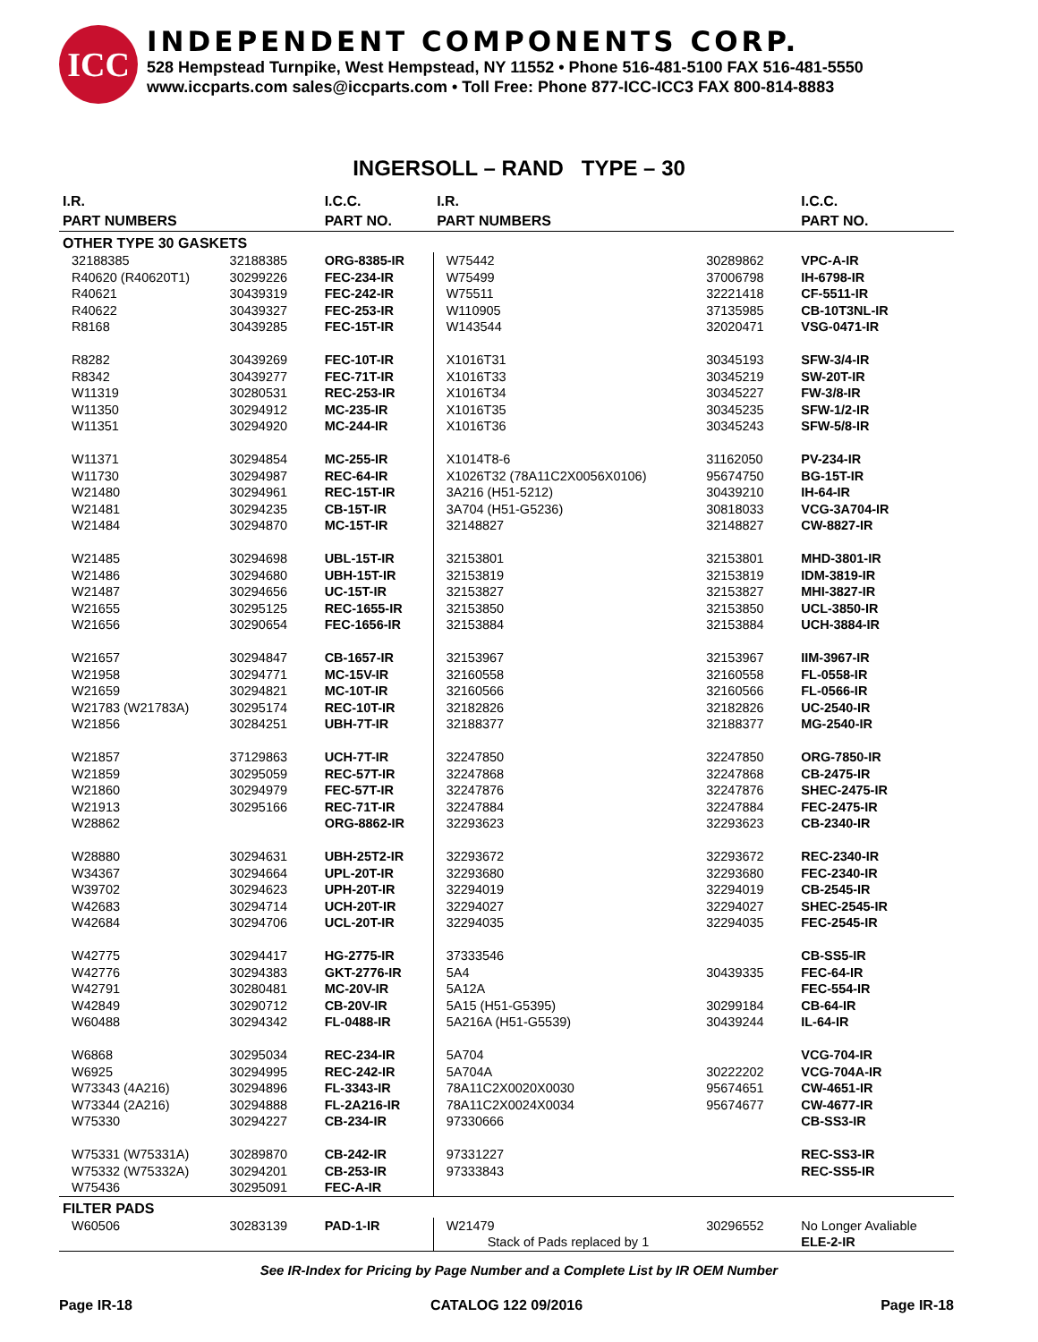ICC
INDEPENDENT COMPONENTS CORP.
528 Hempstead Turnpike, West Hempstead, NY 11552 • Phone 516-481-5100 FAX 516-481-5550
www.iccparts.com sales@iccparts.com • Toll Free: Phone 877-ICC-ICC3 FAX 800-814-8883
INGERSOLL – RAND TYPE – 30
| I.R. | | I.C.C. | I.R. | | I.C.C. |
| --- | --- | --- | --- | --- | --- |
| PART NUMBERS | | PART NO. | PART NUMBERS | | PART NO. |
| OTHER TYPE 30 GASKETS | | | | | |
| 32188385 | 32188385 | ORG-8385-IR | W75442 | 30289862 | VPC-A-IR |
| R40620 (R40620T1) | 30299226 | FEC-234-IR | W75499 | 37006798 | IH-6798-IR |
| R40621 | 30439319 | FEC-242-IR | W75511 | 32221418 | CF-5511-IR |
| R40622 | 30439327 | FEC-253-IR | W110905 | 37135985 | CB-10T3NL-IR |
| R8168 | 30439285 | FEC-15T-IR | W143544 | 32020471 | VSG-0471-IR |
| R8282 | 30439269 | FEC-10T-IR | X1016T31 | 30345193 | SFW-3/4-IR |
| R8342 | 30439277 | FEC-71T-IR | X1016T33 | 30345219 | SW-20T-IR |
| W11319 | 30280531 | REC-253-IR | X1016T34 | 30345227 | FW-3/8-IR |
| W11350 | 30294912 | MC-235-IR | X1016T35 | 30345235 | SFW-1/2-IR |
| W11351 | 30294920 | MC-244-IR | X1016T36 | 30345243 | SFW-5/8-IR |
| W11371 | 30294854 | MC-255-IR | X1014T8-6 | 31162050 | PV-234-IR |
| W11730 | 30294987 | REC-64-IR | X1026T32 (78A11C2X0056X0106) | 95674750 | BG-15T-IR |
| W21480 | 30294961 | REC-15T-IR | 3A216 (H51-5212) | 30439210 | IH-64-IR |
| W21481 | 30294235 | CB-15T-IR | 3A704 (H51-G5236) | 30818033 | VCG-3A704-IR |
| W21484 | 30294870 | MC-15T-IR | 32148827 | 32148827 | CW-8827-IR |
| W21485 | 30294698 | UBL-15T-IR | 32153801 | 32153801 | MHD-3801-IR |
| W21486 | 30294680 | UBH-15T-IR | 32153819 | 32153819 | IDM-3819-IR |
| W21487 | 30294656 | UC-15T-IR | 32153827 | 32153827 | MHI-3827-IR |
| W21655 | 30295125 | REC-1655-IR | 32153850 | 32153850 | UCL-3850-IR |
| W21656 | 30290654 | FEC-1656-IR | 32153884 | 32153884 | UCH-3884-IR |
| W21657 | 30294847 | CB-1657-IR | 32153967 | 32153967 | IIM-3967-IR |
| W21958 | 30294771 | MC-15V-IR | 32160558 | 32160558 | FL-0558-IR |
| W21659 | 30294821 | MC-10T-IR | 32160566 | 32160566 | FL-0566-IR |
| W21783 (W21783A) | 30295174 | REC-10T-IR | 32182826 | 32182826 | UC-2540-IR |
| W21856 | 30284251 | UBH-7T-IR | 32188377 | 32188377 | MG-2540-IR |
| W21857 | 37129863 | UCH-7T-IR | 32247850 | 32247850 | ORG-7850-IR |
| W21859 | 30295059 | REC-57T-IR | 32247868 | 32247868 | CB-2475-IR |
| W21860 | 30294979 | FEC-57T-IR | 32247876 | 32247876 | SHEC-2475-IR |
| W21913 | 30295166 | REC-71T-IR | 32247884 | 32247884 | FEC-2475-IR |
| W28862 | | ORG-8862-IR | 32293623 | 32293623 | CB-2340-IR |
| W28880 | 30294631 | UBH-25T2-IR | 32293672 | 32293672 | REC-2340-IR |
| W34367 | 30294664 | UPL-20T-IR | 32293680 | 32293680 | FEC-2340-IR |
| W39702 | 30294623 | UPH-20T-IR | 32294019 | 32294019 | CB-2545-IR |
| W42683 | 30294714 | UCH-20T-IR | 32294027 | 32294027 | SHEC-2545-IR |
| W42684 | 30294706 | UCL-20T-IR | 32294035 | 32294035 | FEC-2545-IR |
| W42775 | 30294417 | HG-2775-IR | 37333546 | | CB-SS5-IR |
| W42776 | 30294383 | GKT-2776-IR | 5A4 | 30439335 | FEC-64-IR |
| W42791 | 30280481 | MC-20V-IR | 5A12A | | FEC-554-IR |
| W42849 | 30290712 | CB-20V-IR | 5A15 (H51-G5395) | 30299184 | CB-64-IR |
| W60488 | 30294342 | FL-0488-IR | 5A216A (H51-G5539) | 30439244 | IL-64-IR |
| W6868 | 30295034 | REC-234-IR | 5A704 | | VCG-704-IR |
| W6925 | 30294995 | REC-242-IR | 5A704A | 30222202 | VCG-704A-IR |
| W73343 (4A216) | 30294896 | FL-3343-IR | 78A11C2X0020X0030 | 95674651 | CW-4651-IR |
| W73344 (2A216) | 30294888 | FL-2A216-IR | 78A11C2X0024X0034 | 95674677 | CW-4677-IR |
| W75330 | 30294227 | CB-234-IR | 97330666 | | CB-SS3-IR |
| W75331 (W75331A) | 30289870 | CB-242-IR | 97331227 | | REC-SS3-IR |
| W75332 (W75332A) | 30294201 | CB-253-IR | 97333843 | | REC-SS5-IR |
| W75436 | 30295091 | FEC-A-IR | | | |
| FILTER PADS | | | | | |
| W60506 | 30283139 | PAD-1-IR | W21479 | 30296552 | No Longer Avaliable |
| | | | Stack of Pads replaced by 1 | | ELE-2-IR |
See IR-Index for Pricing by Page Number and a Complete List by IR OEM Number
Page IR-18 CATALOG 122 09/2016 Page IR-18